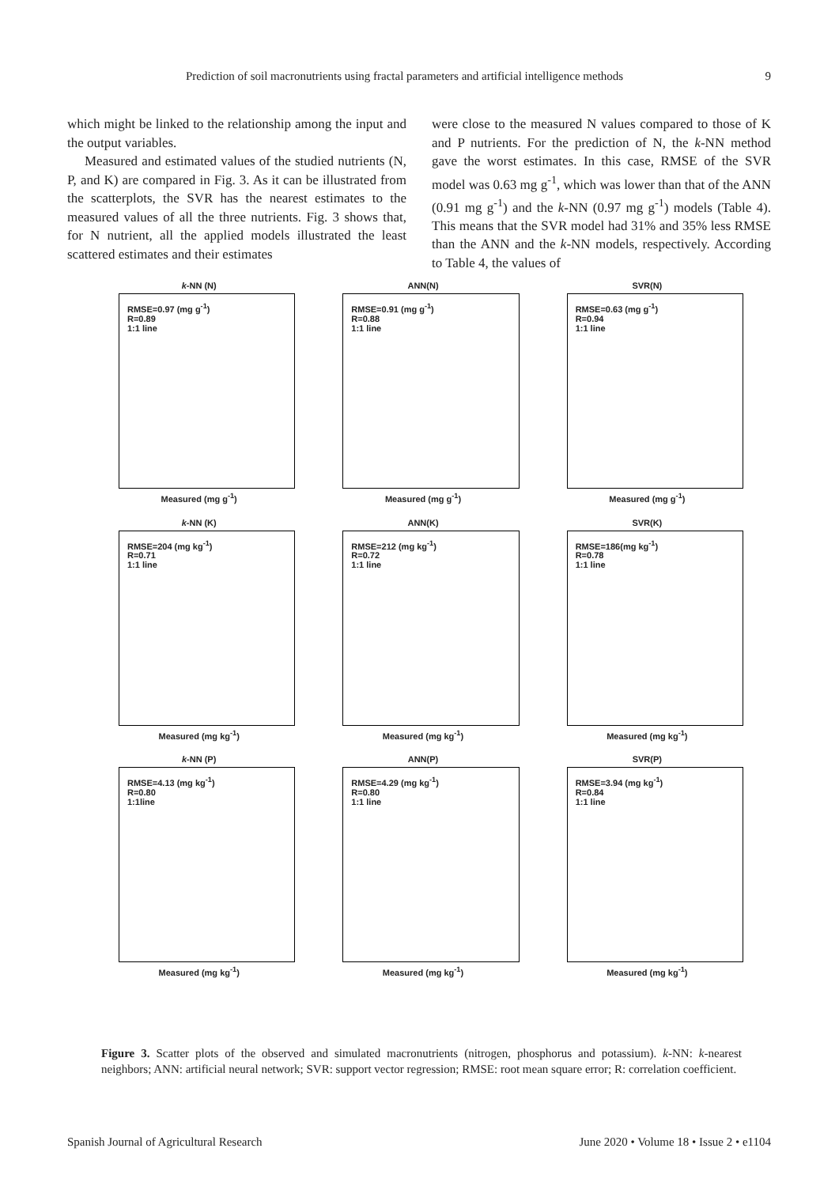Prediction of soil macronutrients using fractal parameters and artificial intelligence methods 9
which might be linked to the relationship among the input and the output variables.
Measured and estimated values of the studied nutrients (N, P, and K) are compared in Fig. 3. As it can be illustrated from the scatterplots, the SVR has the nearest estimates to the measured values of all the three nutrients. Fig. 3 shows that, for N nutrient, all the applied models illustrated the least scattered estimates and their estimates
were close to the measured N values compared to those of K and P nutrients. For the prediction of N, the k-NN method gave the worst estimates. In this case, RMSE of the SVR model was 0.63 mg g<sup>-1</sup>, which was lower than that of the ANN (0.91 mg g<sup>-1</sup>) and the k-NN (0.97 mg g<sup>-1</sup>) models (Table 4). This means that the SVR model had 31% and 35% less RMSE than the ANN and the k-NN models, respectively. According to Table 4, the values of
k-NN (N)
RMSE=0.97 (mg g<sup>-1</sup>)
R=0.89
1:1 line
Measured (mg g<sup>-1</sup>)
ANN(N)
RMSE=0.91 (mg g<sup>-1</sup>)
R=0.88
1:1 line
Measured (mg g<sup>-1</sup>)
SVR(N)
RMSE=0.63 (mg g<sup>-1</sup>)
R=0.94
1:1 line
Measured (mg g<sup>-1</sup>)
k-NN (K)
RMSE=204 (mg kg<sup>-1</sup>)
R=0.71
1:1 line
Measured (mg kg<sup>-1</sup>)
ANN(K)
RMSE=212 (mg kg<sup>-1</sup>)
R=0.72
1:1 line
Measured (mg kg<sup>-1</sup>)
SVR(K)
RMSE=186(mg kg<sup>-1</sup>)
R=0.78
1:1 line
Measured (mg kg<sup>-1</sup>)
k-NN (P)
RMSE=4.13 (mg kg<sup>-1</sup>)
R=0.80
1:1line
Measured (mg kg<sup>-1</sup>)
ANN(P)
RMSE=4.29 (mg kg<sup>-1</sup>)
R=0.80
1:1 line
Measured (mg kg<sup>-1</sup>)
SVR(P)
RMSE=3.94 (mg kg<sup>-1</sup>)
R=0.84
1:1 line
Measured (mg kg<sup>-1</sup>)
Figure 3. Scatter plots of the observed and simulated macronutrients (nitrogen, phosphorus and potassium). k-NN: k-nearest neighbors; ANN: artificial neural network; SVR: support vector regression; RMSE: root mean square error; R: correlation coefficient.
Spanish Journal of Agricultural Research June 2020 • Volume 18 • Issue 2 • e1104